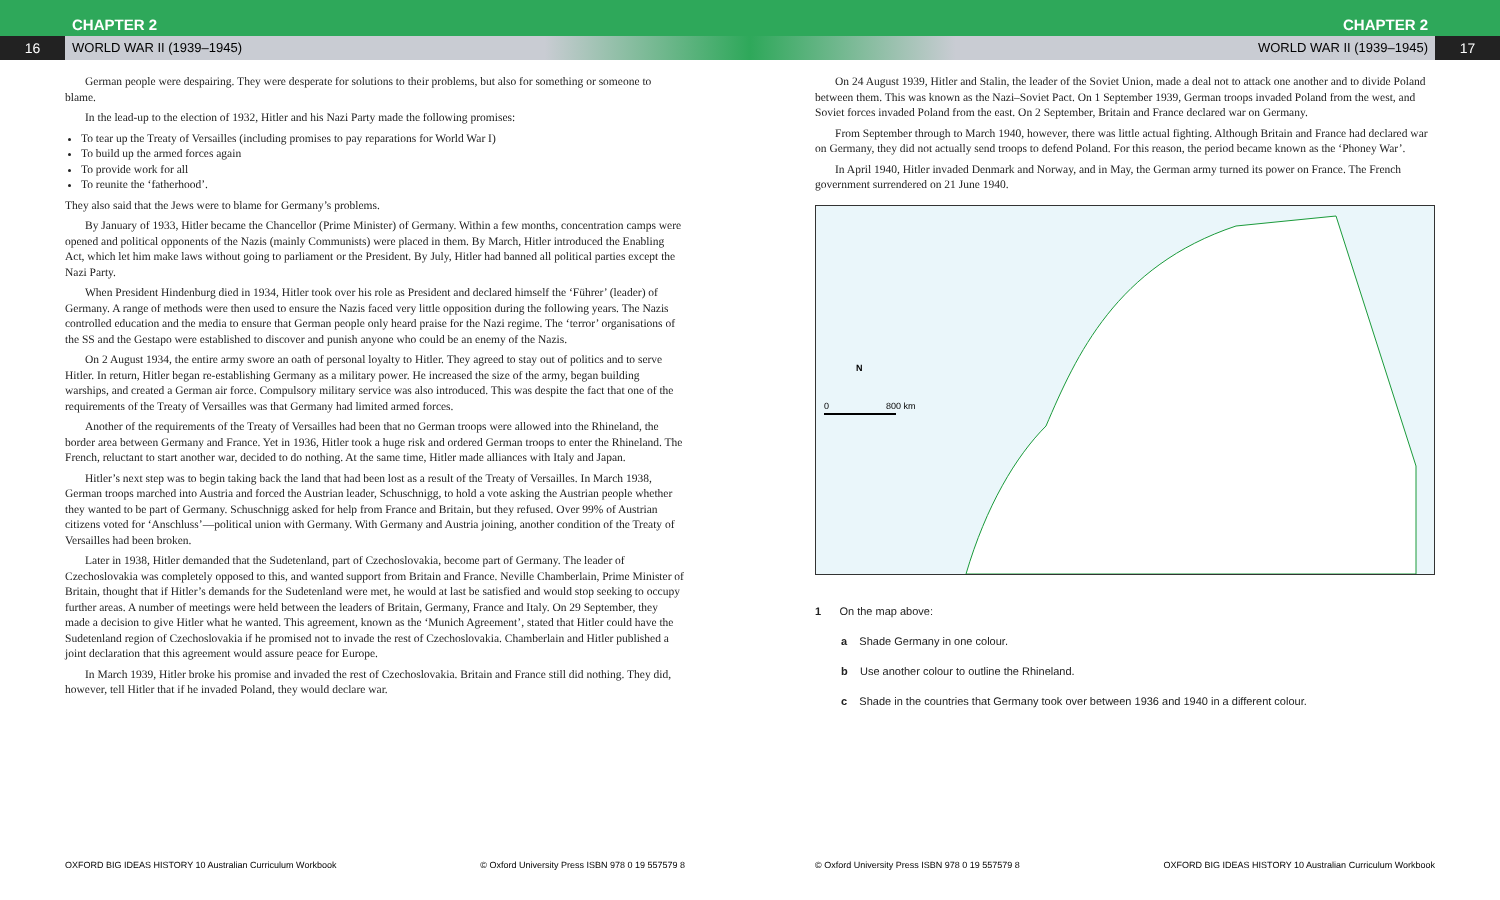CHAPTER 2
16 WORLD WAR II (1939–1945)
German people were despairing. They were desperate for solutions to their problems, but also for something or someone to blame.
In the lead-up to the election of 1932, Hitler and his Nazi Party made the following promises:
To tear up the Treaty of Versailles (including promises to pay reparations for World War I)
To build up the armed forces again
To provide work for all
To reunite the ‘fatherhood’.
They also said that the Jews were to blame for Germany’s problems.
By January of 1933, Hitler became the Chancellor (Prime Minister) of Germany. Within a few months, concentration camps were opened and political opponents of the Nazis (mainly Communists) were placed in them. By March, Hitler introduced the Enabling Act, which let him make laws without going to parliament or the President. By July, Hitler had banned all political parties except the Nazi Party.
When President Hindenburg died in 1934, Hitler took over his role as President and declared himself the ‘Führer’ (leader) of Germany. A range of methods were then used to ensure the Nazis faced very little opposition during the following years. The Nazis controlled education and the media to ensure that German people only heard praise for the Nazi regime. The ‘terror’ organisations of the SS and the Gestapo were established to discover and punish anyone who could be an enemy of the Nazis.
On 2 August 1934, the entire army swore an oath of personal loyalty to Hitler. They agreed to stay out of politics and to serve Hitler. In return, Hitler began re-establishing Germany as a military power. He increased the size of the army, began building warships, and created a German air force. Compulsory military service was also introduced. This was despite the fact that one of the requirements of the Treaty of Versailles was that Germany had limited armed forces.
Another of the requirements of the Treaty of Versailles had been that no German troops were allowed into the Rhineland, the border area between Germany and France. Yet in 1936, Hitler took a huge risk and ordered German troops to enter the Rhineland. The French, reluctant to start another war, decided to do nothing. At the same time, Hitler made alliances with Italy and Japan.
Hitler’s next step was to begin taking back the land that had been lost as a result of the Treaty of Versailles. In March 1938, German troops marched into Austria and forced the Austrian leader, Schuschnigg, to hold a vote asking the Austrian people whether they wanted to be part of Germany. Schuschnigg asked for help from France and Britain, but they refused. Over 99% of Austrian citizens voted for ‘Anschluss’—political union with Germany. With Germany and Austria joining, another condition of the Treaty of Versailles had been broken.
Later in 1938, Hitler demanded that the Sudetenland, part of Czechoslovakia, become part of Germany. The leader of Czechoslovakia was completely opposed to this, and wanted support from Britain and France. Neville Chamberlain, Prime Minister of Britain, thought that if Hitler’s demands for the Sudetenland were met, he would at last be satisfied and would stop seeking to occupy further areas. A number of meetings were held between the leaders of Britain, Germany, France and Italy. On 29 September, they made a decision to give Hitler what he wanted. This agreement, known as the ‘Munich Agreement’, stated that Hitler could have the Sudetenland region of Czechoslovakia if he promised not to invade the rest of Czechoslovakia. Chamberlain and Hitler published a joint declaration that this agreement would assure peace for Europe.
In March 1939, Hitler broke his promise and invaded the rest of Czechoslovakia. Britain and France still did nothing. They did, however, tell Hitler that if he invaded Poland, they would declare war.
OXFORD BIG IDEAS HISTORY 10 Australian Curriculum Workbook © Oxford University Press ISBN 978 0 19 557579 8
CHAPTER 2
WORLD WAR II (1939–1945) 17
On 24 August 1939, Hitler and Stalin, the leader of the Soviet Union, made a deal not to attack one another and to divide Poland between them. This was known as the Nazi–Soviet Pact. On 1 September 1939, German troops invaded Poland from the west, and Soviet forces invaded Poland from the east. On 2 September, Britain and France declared war on Germany.
From September through to March 1940, however, there was little actual fighting. Although Britain and France had declared war on Germany, they did not actually send troops to defend Poland. For this reason, the period became known as the ‘Phoney War’.
In April 1940, Hitler invaded Denmark and Norway, and in May, the German army turned its power on France. The French government surrendered on 21 June 1940.
N
0
800 km
1 On the map above:
a Shade Germany in one colour.
b Use another colour to outline the Rhineland.
c Shade in the countries that Germany took over between 1936 and 1940 in a different colour.
© Oxford University Press ISBN 978 0 19 557579 8 OXFORD BIG IDEAS HISTORY 10 Australian Curriculum Workbook